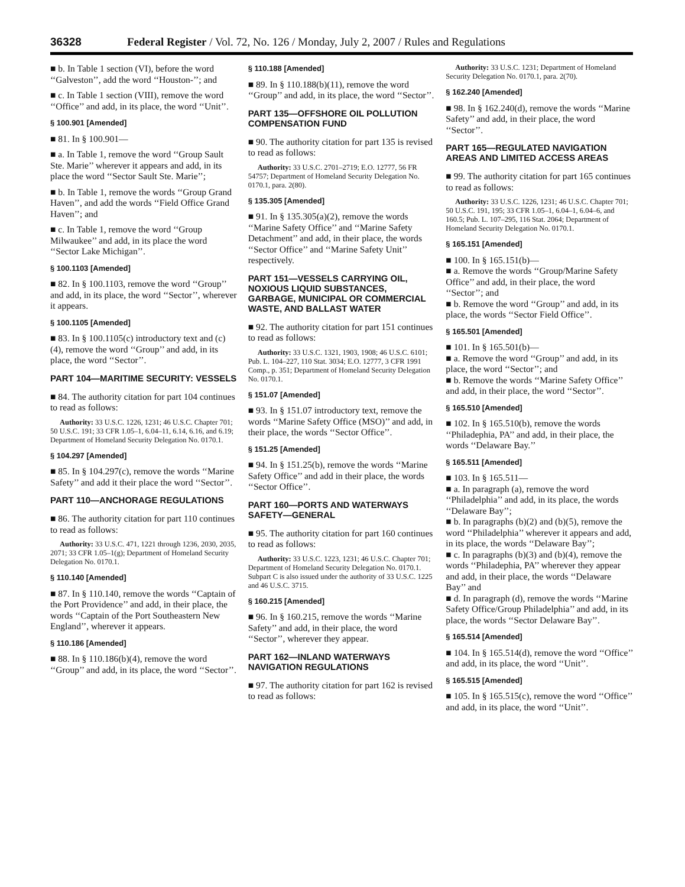36328 Federal Register / Vol. 72, No. 126 / Monday, July 2, 2007 / Rules and Regulations
■ b. In Table 1 section (VI), before the word ‘‘Galveston’’, add the word ‘‘Houston-’’; and
■ c. In Table 1 section (VIII), remove the word ‘‘Office’’ and add, in its place, the word ‘‘Unit’’.
§ 100.901 [Amended]
■ 81. In § 100.901—
■ a. In Table 1, remove the word ‘‘Group Sault Ste. Marie’’ wherever it appears and add, in its place the word ‘‘Sector Sault Ste. Marie’’;
■ b. In Table 1, remove the words ‘‘Group Grand Haven’’, and add the words ‘‘Field Office Grand Haven’’; and
■ c. In Table 1, remove the word ‘‘Group Milwaukee’’ and add, in its place the word ‘‘Sector Lake Michigan’’.
§ 100.1103 [Amended]
■ 82. In § 100.1103, remove the word ‘‘Group’’ and add, in its place, the word ‘‘Sector’’, wherever it appears.
§ 100.1105 [Amended]
■ 83. In § 100.1105(c) introductory text and (c)(4), remove the word ‘‘Group’’ and add, in its place, the word ‘‘Sector’’.
PART 104—MARITIME SECURITY: VESSELS
■ 84. The authority citation for part 104 continues to read as follows:
Authority: 33 U.S.C. 1226, 1231; 46 U.S.C. Chapter 701; 50 U.S.C. 191; 33 CFR 1.05–1, 6.04–11, 6.14, 6.16, and 6.19; Department of Homeland Security Delegation No. 0170.1.
§ 104.297 [Amended]
■ 85. In § 104.297(c), remove the words ‘‘Marine Safety’’ and add it their place the word ‘‘Sector’’.
PART 110—ANCHORAGE REGULATIONS
■ 86. The authority citation for part 110 continues to read as follows:
Authority: 33 U.S.C. 471, 1221 through 1236, 2030, 2035, 2071; 33 CFR 1.05–1(g); Department of Homeland Security Delegation No. 0170.1.
§ 110.140 [Amended]
■ 87. In § 110.140, remove the words ‘‘Captain of the Port Providence’’ and add, in their place, the words ‘‘Captain of the Port Southeastern New England’’, wherever it appears.
§ 110.186 [Amended]
■ 88. In § 110.186(b)(4), remove the word ‘‘Group’’ and add, in its place, the word ‘‘Sector’’.
§ 110.188 [Amended]
■ 89. In § 110.188(b)(11), remove the word ‘‘Group’’ and add, in its place, the word ‘‘Sector’’.
PART 135—OFFSHORE OIL POLLUTION COMPENSATION FUND
■ 90. The authority citation for part 135 is revised to read as follows:
Authority: 33 U.S.C. 2701–2719; E.O. 12777, 56 FR 54757; Department of Homeland Security Delegation No. 0170.1, para. 2(80).
§ 135.305 [Amended]
■ 91. In § 135.305(a)(2), remove the words ‘‘Marine Safety Office’’ and ‘‘Marine Safety Detachment’’ and add, in their place, the words ‘‘Sector Office’’ and ‘‘Marine Safety Unit’’ respectively.
PART 151—VESSELS CARRYING OIL, NOXIOUS LIQUID SUBSTANCES, GARBAGE, MUNICIPAL OR COMMERCIAL WASTE, AND BALLAST WATER
■ 92. The authority citation for part 151 continues to read as follows:
Authority: 33 U.S.C. 1321, 1903, 1908; 46 U.S.C. 6101; Pub. L. 104–227, 110 Stat. 3034; E.O. 12777, 3 CFR 1991 Comp., p. 351; Department of Homeland Security Delegation No. 0170.1.
§ 151.07 [Amended]
■ 93. In § 151.07 introductory text, remove the words ‘‘Marine Safety Office (MSO)’’ and add, in their place, the words ‘‘Sector Office’’.
§ 151.25 [Amended]
■ 94. In § 151.25(b), remove the words ‘‘Marine Safety Office’’ and add in their place, the words ‘‘Sector Office’’.
PART 160—PORTS AND WATERWAYS SAFETY—GENERAL
■ 95. The authority citation for part 160 continues to read as follows:
Authority: 33 U.S.C. 1223, 1231; 46 U.S.C. Chapter 701; Department of Homeland Security Delegation No. 0170.1. Subpart C is also issued under the authority of 33 U.S.C. 1225 and 46 U.S.C. 3715.
§ 160.215 [Amended]
■ 96. In § 160.215, remove the words ‘‘Marine Safety’’ and add, in their place, the word ‘‘Sector’’, wherever they appear.
PART 162—INLAND WATERWAYS NAVIGATION REGULATIONS
■ 97. The authority citation for part 162 is revised to read as follows:
Authority: 33 U.S.C. 1231; Department of Homeland Security Delegation No. 0170.1, para. 2(70).
§ 162.240 [Amended]
■ 98. In § 162.240(d), remove the words ‘‘Marine Safety’’ and add, in their place, the word ‘‘Sector’’.
PART 165—REGULATED NAVIGATION AREAS AND LIMITED ACCESS AREAS
■ 99. The authority citation for part 165 continues to read as follows:
Authority: 33 U.S.C. 1226, 1231; 46 U.S.C. Chapter 701; 50 U.S.C. 191, 195; 33 CFR 1.05–1, 6.04–1, 6.04–6, and 160.5; Pub. L. 107–295, 116 Stat. 2064; Department of Homeland Security Delegation No. 0170.1.
§ 165.151 [Amended]
■ 100. In § 165.151(b)—
■ a. Remove the words ‘‘Group/Marine Safety Office’’ and add, in their place, the word ‘‘Sector’’; and
■ b. Remove the word ‘‘Group’’ and add, in its place, the words ‘‘Sector Field Office’’.
§ 165.501 [Amended]
■ 101. In § 165.501(b)—
■ a. Remove the word ‘‘Group’’ and add, in its place, the word ‘‘Sector’’; and
■ b. Remove the words ‘‘Marine Safety Office’’ and add, in their place, the word ‘‘Sector’’.
§ 165.510 [Amended]
■ 102. In § 165.510(b), remove the words ‘‘Philadephia, PA’’ and add, in their place, the words ‘‘Delaware Bay.’’
§ 165.511 [Amended]
■ 103. In § 165.511—
■ a. In paragraph (a), remove the word ‘‘Philadelphia’’ and add, in its place, the words ‘‘Delaware Bay’’;
■ b. In paragraphs (b)(2) and (b)(5), remove the word ‘‘Philadelphia’’ wherever it appears and add, in its place, the words ‘‘Delaware Bay’’;
■ c. In paragraphs (b)(3) and (b)(4), remove the words ‘‘Philadephia, PA’’ wherever they appear and add, in their place, the words ‘‘Delaware Bay’’ and
■ d. In paragraph (d), remove the words ‘‘Marine Safety Office/Group Philadelphia’’ and add, in its place, the words ‘‘Sector Delaware Bay’’.
§ 165.514 [Amended]
■ 104. In § 165.514(d), remove the word ‘‘Office’’ and add, in its place, the word ‘‘Unit’’.
§ 165.515 [Amended]
■ 105. In § 165.515(c), remove the word ‘‘Office’’ and add, in its place, the word ‘‘Unit’’.